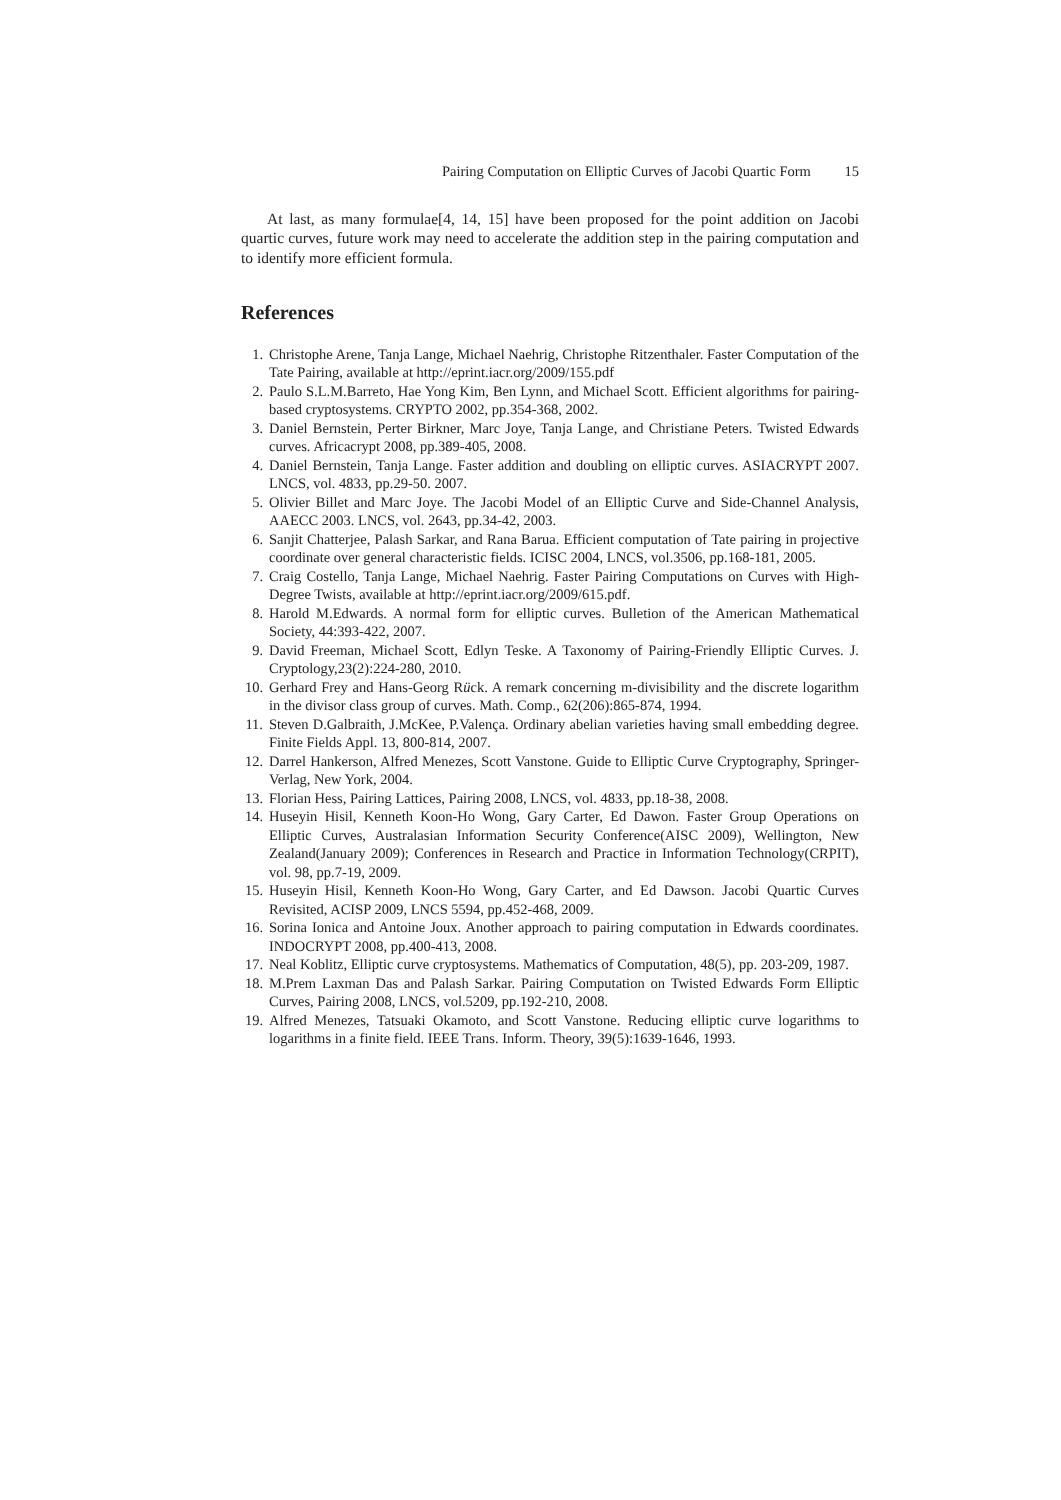Pairing Computation on Elliptic Curves of Jacobi Quartic Form 15
At last, as many formulae[4, 14, 15] have been proposed for the point addition on Jacobi quartic curves, future work may need to accelerate the addition step in the pairing computation and to identify more efficient formula.
References
1. Christophe Arene, Tanja Lange, Michael Naehrig, Christophe Ritzenthaler. Faster Computation of the Tate Pairing, available at http://eprint.iacr.org/2009/155.pdf
2. Paulo S.L.M.Barreto, Hae Yong Kim, Ben Lynn, and Michael Scott. Efficient algorithms for pairing-based cryptosystems. CRYPTO 2002, pp.354-368, 2002.
3. Daniel Bernstein, Perter Birkner, Marc Joye, Tanja Lange, and Christiane Peters. Twisted Edwards curves. Africacrypt 2008, pp.389-405, 2008.
4. Daniel Bernstein, Tanja Lange. Faster addition and doubling on elliptic curves. ASIACRYPT 2007. LNCS, vol. 4833, pp.29-50. 2007.
5. Olivier Billet and Marc Joye. The Jacobi Model of an Elliptic Curve and Side-Channel Analysis, AAECC 2003. LNCS, vol. 2643, pp.34-42, 2003.
6. Sanjit Chatterjee, Palash Sarkar, and Rana Barua. Efficient computation of Tate pairing in projective coordinate over general characteristic fields. ICISC 2004, LNCS, vol.3506, pp.168-181, 2005.
7. Craig Costello, Tanja Lange, Michael Naehrig. Faster Pairing Computations on Curves with High-Degree Twists, available at http://eprint.iacr.org/2009/615.pdf.
8. Harold M.Edwards. A normal form for elliptic curves. Bulletion of the American Mathematical Society, 44:393-422, 2007.
9. David Freeman, Michael Scott, Edlyn Teske. A Taxonomy of Pairing-Friendly Elliptic Curves. J. Cryptology,23(2):224-280, 2010.
10. Gerhard Frey and Hans-Georg Rück. A remark concerning m-divisibility and the discrete logarithm in the divisor class group of curves. Math. Comp., 62(206):865-874, 1994.
11. Steven D.Galbraith, J.McKee, P.Valença. Ordinary abelian varieties having small embedding degree. Finite Fields Appl. 13, 800-814, 2007.
12. Darrel Hankerson, Alfred Menezes, Scott Vanstone. Guide to Elliptic Curve Cryptography, Springer-Verlag, New York, 2004.
13. Florian Hess, Pairing Lattices, Pairing 2008, LNCS, vol. 4833, pp.18-38, 2008.
14. Huseyin Hisil, Kenneth Koon-Ho Wong, Gary Carter, Ed Dawon. Faster Group Operations on Elliptic Curves, Australasian Information Security Conference(AISC 2009), Wellington, New Zealand(January 2009); Conferences in Research and Practice in Information Technology(CRPIT), vol. 98, pp.7-19, 2009.
15. Huseyin Hisil, Kenneth Koon-Ho Wong, Gary Carter, and Ed Dawson. Jacobi Quartic Curves Revisited, ACISP 2009, LNCS 5594, pp.452-468, 2009.
16. Sorina Ionica and Antoine Joux. Another approach to pairing computation in Edwards coordinates. INDOCRYPT 2008, pp.400-413, 2008.
17. Neal Koblitz, Elliptic curve cryptosystems. Mathematics of Computation, 48(5), pp. 203-209, 1987.
18. M.Prem Laxman Das and Palash Sarkar. Pairing Computation on Twisted Edwards Form Elliptic Curves, Pairing 2008, LNCS, vol.5209, pp.192-210, 2008.
19. Alfred Menezes, Tatsuaki Okamoto, and Scott Vanstone. Reducing elliptic curve logarithms to logarithms in a finite field. IEEE Trans. Inform. Theory, 39(5):1639-1646, 1993.